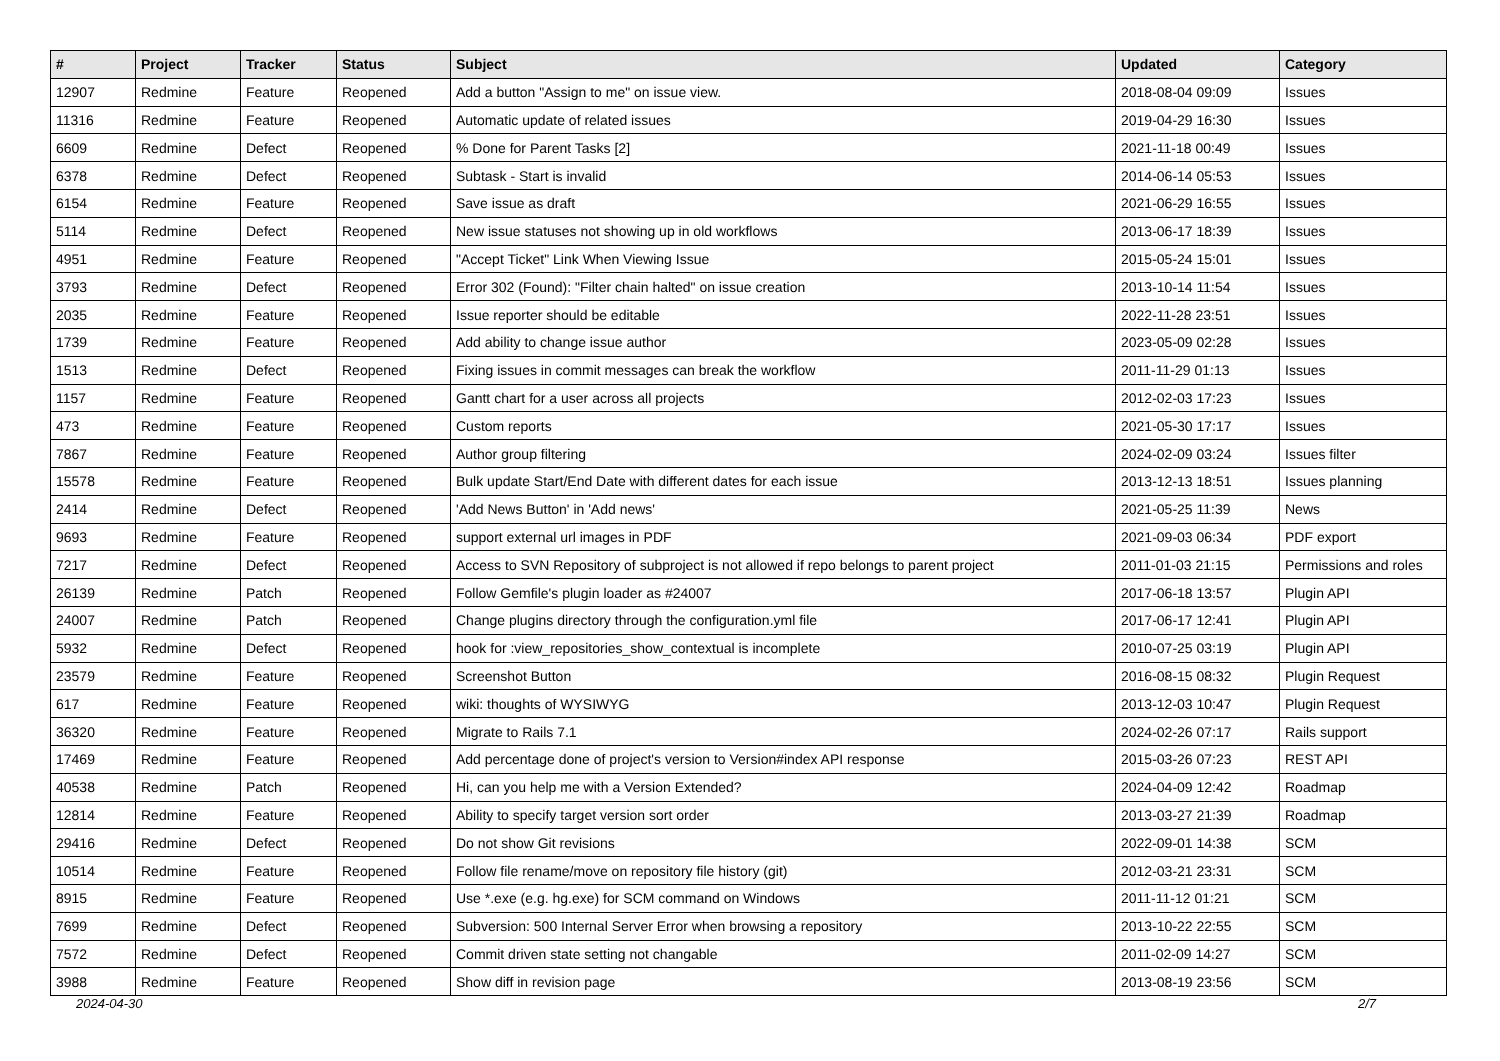| # | Project | Tracker | Status | Subject | Updated | Category |
| --- | --- | --- | --- | --- | --- | --- |
| 12907 | Redmine | Feature | Reopened | Add a button "Assign to me" on issue view. | 2018-08-04 09:09 | Issues |
| 11316 | Redmine | Feature | Reopened | Automatic update of related issues | 2019-04-29 16:30 | Issues |
| 6609 | Redmine | Defect | Reopened | % Done for Parent Tasks [2] | 2021-11-18 00:49 | Issues |
| 6378 | Redmine | Defect | Reopened | Subtask - Start is invalid | 2014-06-14 05:53 | Issues |
| 6154 | Redmine | Feature | Reopened | Save issue as draft | 2021-06-29 16:55 | Issues |
| 5114 | Redmine | Defect | Reopened | New issue statuses not showing up in old workflows | 2013-06-17 18:39 | Issues |
| 4951 | Redmine | Feature | Reopened | "Accept Ticket" Link When Viewing Issue | 2015-05-24 15:01 | Issues |
| 3793 | Redmine | Defect | Reopened | Error 302 (Found): "Filter chain halted" on issue creation | 2013-10-14 11:54 | Issues |
| 2035 | Redmine | Feature | Reopened | Issue reporter should be editable | 2022-11-28 23:51 | Issues |
| 1739 | Redmine | Feature | Reopened | Add ability to change issue author | 2023-05-09 02:28 | Issues |
| 1513 | Redmine | Defect | Reopened | Fixing issues in commit messages can break the workflow | 2011-11-29 01:13 | Issues |
| 1157 | Redmine | Feature | Reopened | Gantt chart for a user across all projects | 2012-02-03 17:23 | Issues |
| 473 | Redmine | Feature | Reopened | Custom reports | 2021-05-30 17:17 | Issues |
| 7867 | Redmine | Feature | Reopened | Author group filtering | 2024-02-09 03:24 | Issues filter |
| 15578 | Redmine | Feature | Reopened | Bulk update Start/End Date with different dates for each issue | 2013-12-13 18:51 | Issues planning |
| 2414 | Redmine | Defect | Reopened | 'Add News Button' in 'Add news' | 2021-05-25 11:39 | News |
| 9693 | Redmine | Feature | Reopened | support external url images in PDF | 2021-09-03 06:34 | PDF export |
| 7217 | Redmine | Defect | Reopened | Access to SVN Repository of subproject is not allowed if repo belongs to parent project | 2011-01-03 21:15 | Permissions and roles |
| 26139 | Redmine | Patch | Reopened | Follow Gemfile's plugin loader as #24007 | 2017-06-18 13:57 | Plugin API |
| 24007 | Redmine | Patch | Reopened | Change plugins directory through the configuration.yml file | 2017-06-17 12:41 | Plugin API |
| 5932 | Redmine | Defect | Reopened | hook for :view_repositories_show_contextual is incomplete | 2010-07-25 03:19 | Plugin API |
| 23579 | Redmine | Feature | Reopened | Screenshot Button | 2016-08-15 08:32 | Plugin Request |
| 617 | Redmine | Feature | Reopened | wiki: thoughts of WYSIWYG | 2013-12-03 10:47 | Plugin Request |
| 36320 | Redmine | Feature | Reopened | Migrate to Rails 7.1 | 2024-02-26 07:17 | Rails support |
| 17469 | Redmine | Feature | Reopened | Add percentage done of project's version to Version#index API response | 2015-03-26 07:23 | REST API |
| 40538 | Redmine | Patch | Reopened | Hi, can you help me with a Version Extended? | 2024-04-09 12:42 | Roadmap |
| 12814 | Redmine | Feature | Reopened | Ability to specify target version sort order | 2013-03-27 21:39 | Roadmap |
| 29416 | Redmine | Defect | Reopened | Do not show Git revisions | 2022-09-01 14:38 | SCM |
| 10514 | Redmine | Feature | Reopened | Follow file rename/move on repository file history (git) | 2012-03-21 23:31 | SCM |
| 8915 | Redmine | Feature | Reopened | Use *.exe (e.g. hg.exe) for SCM command on Windows | 2011-11-12 01:21 | SCM |
| 7699 | Redmine | Defect | Reopened | Subversion: 500 Internal Server Error when browsing a repository | 2013-10-22 22:55 | SCM |
| 7572 | Redmine | Defect | Reopened | Commit driven state setting not changable | 2011-02-09 14:27 | SCM |
| 3988 | Redmine | Feature | Reopened | Show diff in revision page | 2013-08-19 23:56 | SCM |
2024-04-30 2/7